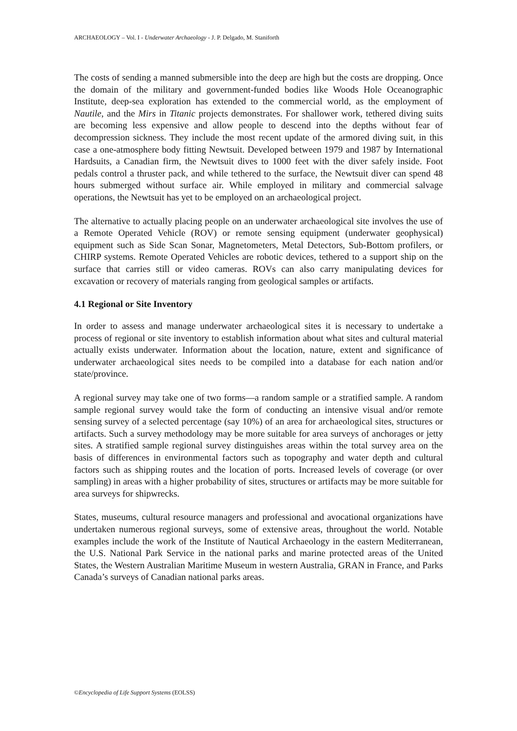ARCHAEOLOGY – Vol. I - Underwater Archaeology - J. P. Delgado, M. Staniforth
The costs of sending a manned submersible into the deep are high but the costs are dropping. Once the domain of the military and government-funded bodies like Woods Hole Oceanographic Institute, deep-sea exploration has extended to the commercial world, as the employment of Nautile, and the Mirs in Titanic projects demonstrates. For shallower work, tethered diving suits are becoming less expensive and allow people to descend into the depths without fear of decompression sickness. They include the most recent update of the armored diving suit, in this case a one-atmosphere body fitting Newtsuit. Developed between 1979 and 1987 by International Hardsuits, a Canadian firm, the Newtsuit dives to 1000 feet with the diver safely inside. Foot pedals control a thruster pack, and while tethered to the surface, the Newtsuit diver can spend 48 hours submerged without surface air. While employed in military and commercial salvage operations, the Newtsuit has yet to be employed on an archaeological project.
The alternative to actually placing people on an underwater archaeological site involves the use of a Remote Operated Vehicle (ROV) or remote sensing equipment (underwater geophysical) equipment such as Side Scan Sonar, Magnetometers, Metal Detectors, Sub-Bottom profilers, or CHIRP systems. Remote Operated Vehicles are robotic devices, tethered to a support ship on the surface that carries still or video cameras. ROVs can also carry manipulating devices for excavation or recovery of materials ranging from geological samples or artifacts.
4.1 Regional or Site Inventory
In order to assess and manage underwater archaeological sites it is necessary to undertake a process of regional or site inventory to establish information about what sites and cultural material actually exists underwater. Information about the location, nature, extent and significance of underwater archaeological sites needs to be compiled into a database for each nation and/or state/province.
A regional survey may take one of two forms—a random sample or a stratified sample. A random sample regional survey would take the form of conducting an intensive visual and/or remote sensing survey of a selected percentage (say 10%) of an area for archaeological sites, structures or artifacts. Such a survey methodology may be more suitable for area surveys of anchorages or jetty sites. A stratified sample regional survey distinguishes areas within the total survey area on the basis of differences in environmental factors such as topography and water depth and cultural factors such as shipping routes and the location of ports. Increased levels of coverage (or over sampling) in areas with a higher probability of sites, structures or artifacts may be more suitable for area surveys for shipwrecks.
States, museums, cultural resource managers and professional and avocational organizations have undertaken numerous regional surveys, some of extensive areas, throughout the world. Notable examples include the work of the Institute of Nautical Archaeology in the eastern Mediterranean, the U.S. National Park Service in the national parks and marine protected areas of the United States, the Western Australian Maritime Museum in western Australia, GRAN in France, and Parks Canada’s surveys of Canadian national parks areas.
©Encyclopedia of Life Support Systems (EOLSS)